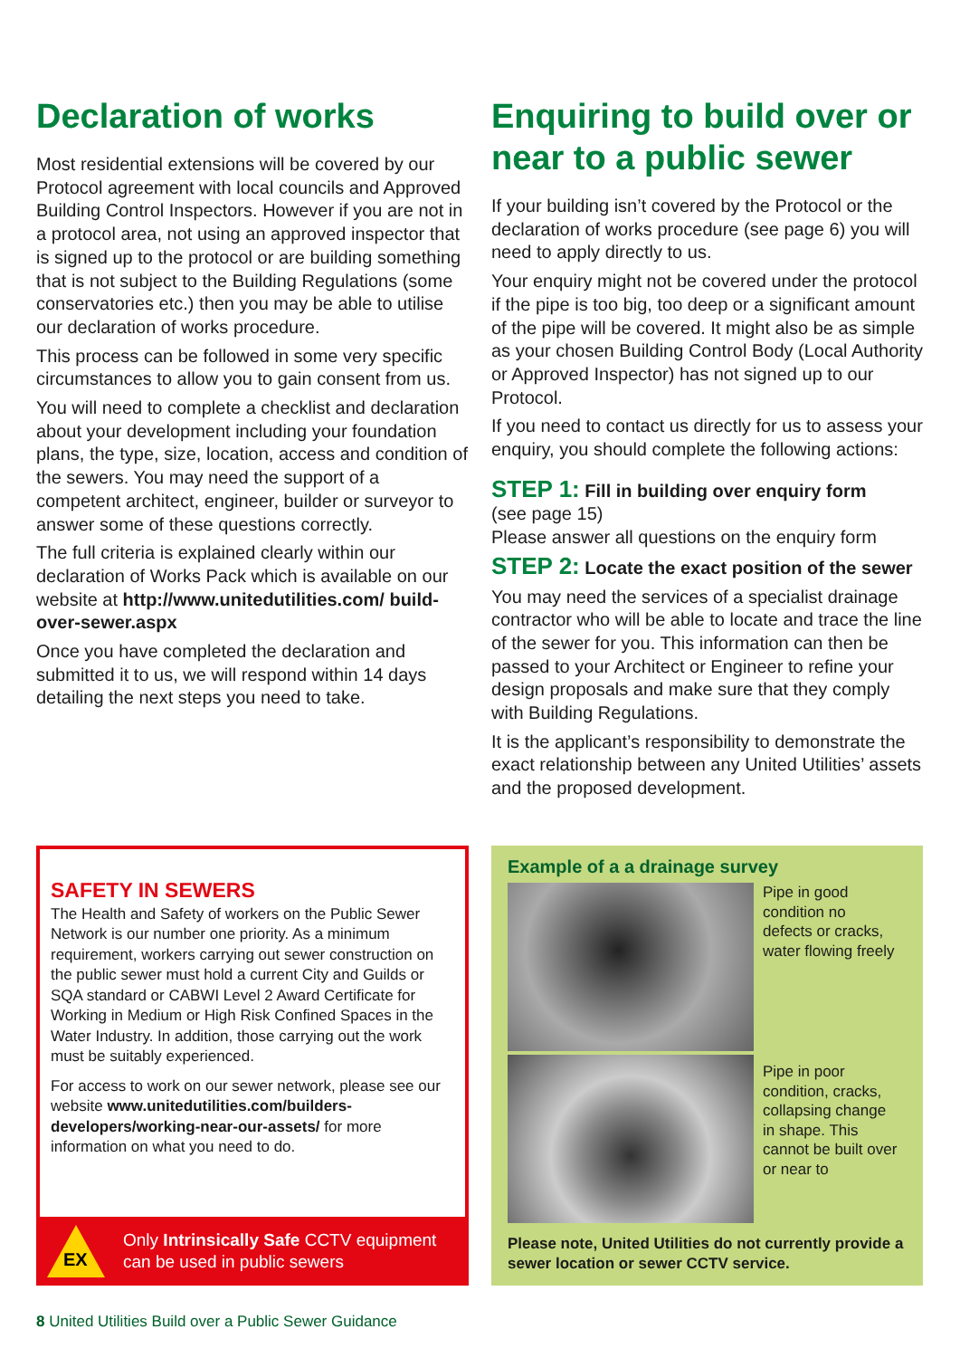Declaration of works
Most residential extensions will be covered by our Protocol agreement with local councils and Approved Building Control Inspectors. However if you are not in a protocol area, not using an approved inspector that is signed up to the protocol or are building something that is not subject to the Building Regulations (some conservatories etc.) then you may be able to utilise our declaration of works procedure.
This process can be followed in some very specific circumstances to allow you to gain consent from us.
You will need to complete a checklist and declaration about your development including your foundation plans, the type, size, location, access and condition of the sewers. You may need the support of a competent architect, engineer, builder or surveyor to answer some of these questions correctly.
The full criteria is explained clearly within our declaration of Works Pack which is available on our website at http://www.unitedutilities.com/ build-over-sewer.aspx
Once you have completed the declaration and submitted it to us, we will respond within 14 days detailing the next steps you need to take.
Enquiring to build over or near to a public sewer
If your building isn’t covered by the Protocol or the declaration of works procedure (see page 6) you will need to apply directly to us.
Your enquiry might not be covered under the protocol if the pipe is too big, too deep or a significant amount of the pipe will be covered. It might also be as simple as your chosen Building Control Body (Local Authority or Approved Inspector) has not signed up to our Protocol.
If you need to contact us directly for us to assess your enquiry, you should complete the following actions:
STEP 1: Fill in building over enquiry form
(see page 15)
Please answer all questions on the enquiry form
STEP 2: Locate the exact position of the sewer
You may need the services of a specialist drainage contractor who will be able to locate and trace the line of the sewer for you. This information can then be passed to your Architect or Engineer to refine your design proposals and make sure that they comply with Building Regulations.
It is the applicant’s responsibility to demonstrate the exact relationship between any United Utilities’ assets and the proposed development.
SAFETY IN SEWERS
The Health and Safety of workers on the Public Sewer Network is our number one priority. As a minimum requirement, workers carrying out sewer construction on the public sewer must hold a current City and Guilds or SQA standard or CABWI Level 2 Award Certificate for Working in Medium or High Risk Confined Spaces in the Water Industry. In addition, those carrying out the work must be suitably experienced.
For access to work on our sewer network, please see our website www.unitedutilities.com/builders-developers/working-near-our-assets/ for more information on what you need to do.
EX
Only Intrinsically Safe CCTV equipment
can be used in public sewers
Example of a a drainage survey
Pipe in good condition no defects or cracks, water flowing freely
Pipe in poor condition, cracks, collapsing change in shape. This cannot be built over or near to
Please note, United Utilities do not currently provide a sewer location or sewer CCTV service.
8 United Utilities Build over a Public Sewer Guidance